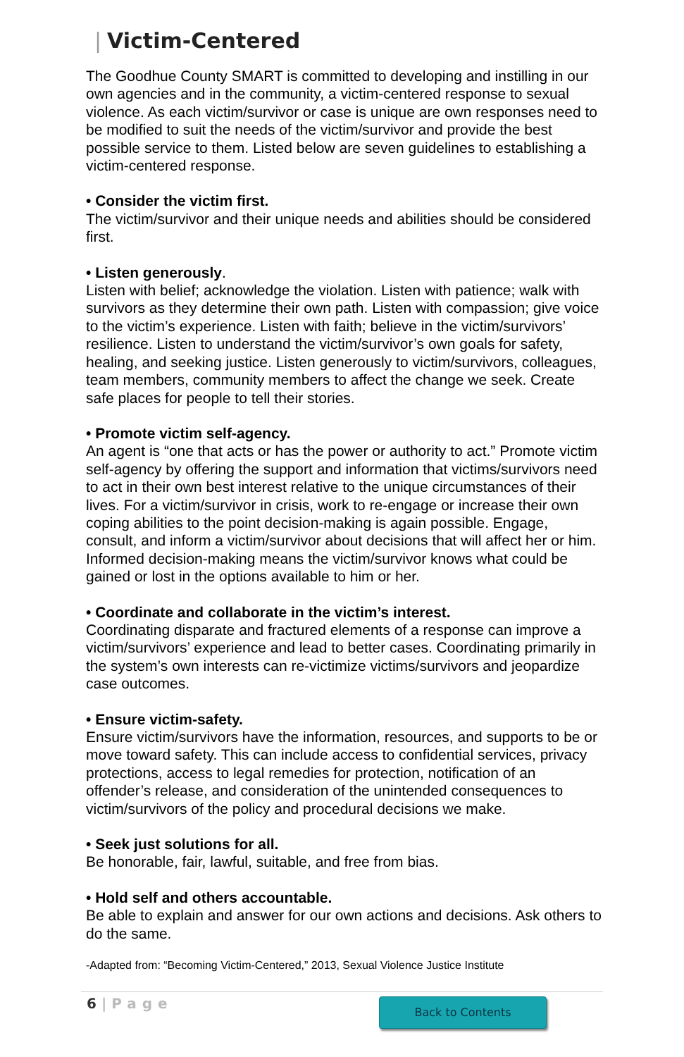| Victim-Centered
The Goodhue County SMART is committed to developing and instilling in our own agencies and in the community, a victim-centered response to sexual violence. As each victim/survivor or case is unique are own responses need to be modified to suit the needs of the victim/survivor and provide the best possible service to them. Listed below are seven guidelines to establishing a victim-centered response.
• Consider the victim first.
The victim/survivor and their unique needs and abilities should be considered first.
• Listen generously.
Listen with belief; acknowledge the violation. Listen with patience; walk with survivors as they determine their own path. Listen with compassion; give voice to the victim’s experience. Listen with faith; believe in the victim/survivors’ resilience. Listen to understand the victim/survivor’s own goals for safety, healing, and seeking justice. Listen generously to victim/survivors, colleagues, team members, community members to affect the change we seek. Create safe places for people to tell their stories.
• Promote victim self-agency.
An agent is “one that acts or has the power or authority to act.” Promote victim self-agency by offering the support and information that victims/survivors need to act in their own best interest relative to the unique circumstances of their lives. For a victim/survivor in crisis, work to re-engage or increase their own coping abilities to the point decision-making is again possible. Engage, consult, and inform a victim/survivor about decisions that will affect her or him. Informed decision-making means the victim/survivor knows what could be gained or lost in the options available to him or her.
• Coordinate and collaborate in the victim’s interest.
Coordinating disparate and fractured elements of a response can improve a victim/survivors’ experience and lead to better cases. Coordinating primarily in the system’s own interests can re-victimize victims/survivors and jeopardize case outcomes.
• Ensure victim-safety.
Ensure victim/survivors have the information, resources, and supports to be or move toward safety. This can include access to confidential services, privacy protections, access to legal remedies for protection, notification of an offender’s release, and consideration of the unintended consequences to victim/survivors of the policy and procedural decisions we make.
• Seek just solutions for all.
Be honorable, fair, lawful, suitable, and free from bias.
• Hold self and others accountable.
Be able to explain and answer for our own actions and decisions. Ask others to do the same.
-Adapted from: “Becoming Victim-Centered,” 2013, Sexual Violence Justice Institute
6 | Page
Back to Contents